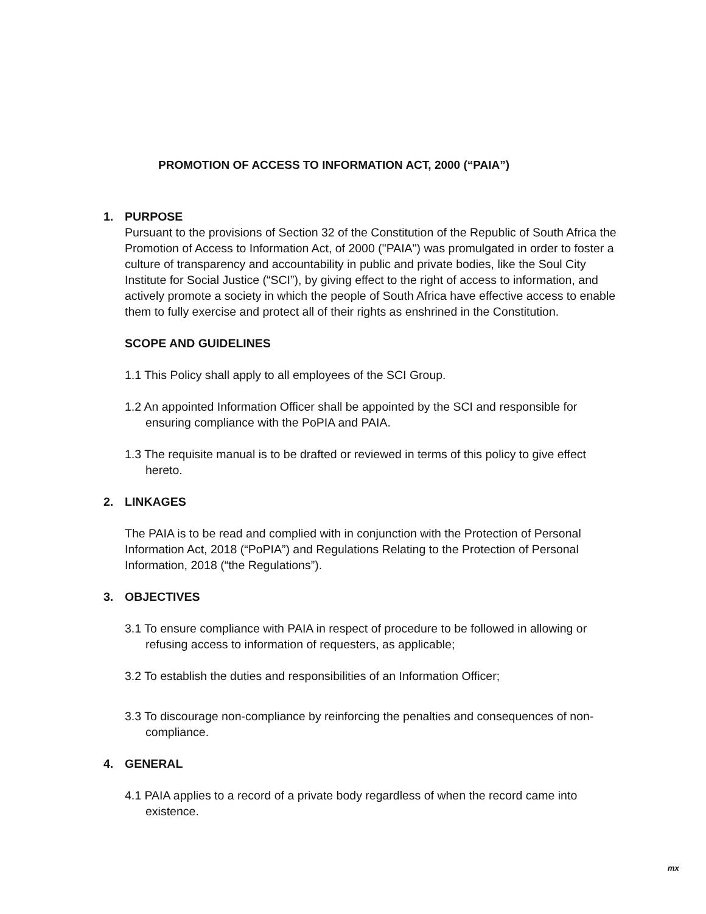PROMOTION OF ACCESS TO INFORMATION ACT, 2000 (“PAIA”)
1. PURPOSE
Pursuant to the provisions of Section 32 of the Constitution of the Republic of South Africa the Promotion of Access to Information Act, of 2000 ("PAIA") was promulgated in order to foster a culture of transparency and accountability in public and private bodies, like the Soul City Institute for Social Justice (“SCI”), by giving effect to the right of access to information, and actively promote a society in which the people of South Africa have effective access to enable them to fully exercise and protect all of their rights as enshrined in the Constitution.
SCOPE AND GUIDELINES
1.1 This Policy shall apply to all employees of the SCI Group.
1.2 An appointed Information Officer shall be appointed by the SCI and responsible for ensuring compliance with the PoPIA and PAIA.
1.3 The requisite manual is to be drafted or reviewed in terms of this policy to give effect hereto.
2. LINKAGES
The PAIA is to be read and complied with in conjunction with the Protection of Personal Information Act, 2018 (“PoPIA”) and Regulations Relating to the Protection of Personal Information, 2018 (“the Regulations”).
3. OBJECTIVES
3.1 To ensure compliance with PAIA in respect of procedure to be followed in allowing or refusing access to information of requesters, as applicable;
3.2 To establish the duties and responsibilities of an Information Officer;
3.3 To discourage non-compliance by reinforcing the penalties and consequences of non-compliance.
4. GENERAL
4.1 PAIA applies to a record of a private body regardless of when the record came into existence.
mx